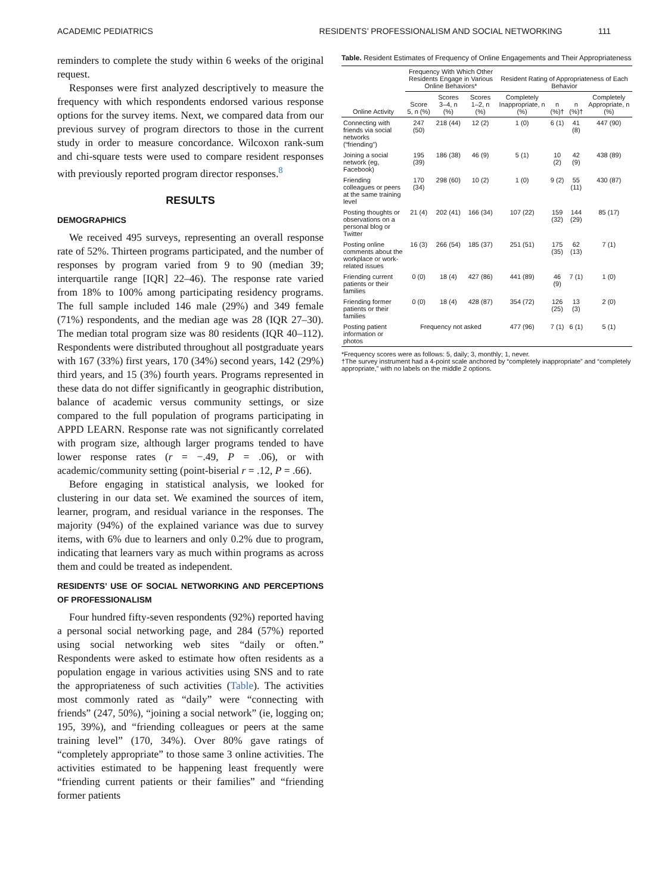ACADEMIC PEDIATRICS RESIDENTS’ PROFESSIONALISM AND SOCIAL NETWORKING 111
reminders to complete the study within 6 weeks of the original request.
Responses were first analyzed descriptively to measure the frequency with which respondents endorsed various response options for the survey items. Next, we compared data from our previous survey of program directors to those in the current study in order to measure concordance. Wilcoxon rank-sum and chi-square tests were used to compare resident responses with previously reported program director responses.<sup>8</sup>
RESULTS
DEMOGRAPHICS
We received 495 surveys, representing an overall response rate of 52%. Thirteen programs participated, and the number of responses by program varied from 9 to 90 (median 39; interquartile range [IQR] 22–46). The response rate varied from 18% to 100% among participating residency programs. The full sample included 146 male (29%) and 349 female (71%) respondents, and the median age was 28 (IQR 27–30). The median total program size was 80 residents (IQR 40–112). Respondents were distributed throughout all postgraduate years with 167 (33%) first years, 170 (34%) second years, 142 (29%) third years, and 15 (3%) fourth years. Programs represented in these data do not differ significantly in geographic distribution, balance of academic versus community settings, or size compared to the full population of programs participating in APPD LEARN. Response rate was not significantly correlated with program size, although larger programs tended to have lower response rates (r = −.49, P = .06), or with academic/community setting (point-biserial r = .12, P = .66).
Before engaging in statistical analysis, we looked for clustering in our data set. We examined the sources of item, learner, program, and residual variance in the responses. The majority (94%) of the explained variance was due to survey items, with 6% due to learners and only 0.2% due to program, indicating that learners vary as much within programs as across them and could be treated as independent.
RESIDENTS’ USE OF SOCIAL NETWORKING AND PERCEPTIONS OF PROFESSIONALISM
Four hundred fifty-seven respondents (92%) reported having a personal social networking page, and 284 (57%) reported using social networking web sites “daily or often.” Respondents were asked to estimate how often residents as a population engage in various activities using SNS and to rate the appropriateness of such activities (Table). The activities most commonly rated as “daily” were “connecting with friends” (247, 50%), “joining a social network” (ie, logging on; 195, 39%), and “friending colleagues or peers at the same training level” (170, 34%). Over 80% gave ratings of “completely appropriate” to those same 3 online activities. The activities estimated to be happening least frequently were “friending current patients or their families” and “friending former patients
Table. Resident Estimates of Frequency of Online Engagements and Their Appropriateness
| Online Activity | Frequency With Which Other Residents Engage in Various Online Behaviors* | | | Resident Rating of Appropriateness of Each Behavior | | | |
| --- | --- | --- | --- | --- | --- | --- | --- |
| | Score 5, n (%) | Scores 3–4, n (%) | Scores 1–2, n (%) | Completely Inappropriate, n (%) | n (%)† | n (%)† | Completely Appropriate, n (%) |
| Connecting with friends via social networks (“friending”) | 247 (50) | 218 (44) | 12 (2) | 1 (0) | 6 (1) | 41 (8) | 447 (90) |
| Joining a social network (eg, Facebook) | 195 (39) | 186 (38) | 46 (9) | 5 (1) | 10 (2) | 42 (9) | 438 (89) |
| Friending colleagues or peers at the same training level | 170 (34) | 298 (60) | 10 (2) | 1 (0) | 9 (2) | 55 (11) | 430 (87) |
| Posting thoughts or observations on a personal blog or Twitter | 21 (4) | 202 (41) | 166 (34) | 107 (22) | 159 (32) | 144 (29) | 85 (17) |
| Posting online comments about the workplace or work-related issues | 16 (3) | 266 (54) | 185 (37) | 251 (51) | 175 (35) | 62 (13) | 7 (1) |
| Friending current patients or their families | 0 (0) | 18 (4) | 427 (86) | 441 (89) | 46 (9) | 7 (1) | 1 (0) |
| Friending former patients or their families | 0 (0) | 18 (4) | 428 (87) | 354 (72) | 126 (25) | 13 (3) | 2 (0) |
| Posting patient information or photos | Frequency not asked | | | 477 (96) | 7 (1) | 6 (1) | 5 (1) |
*Frequency scores were as follows: 5, daily; 3, monthly; 1, never.
†The survey instrument had a 4-point scale anchored by “completely inappropriate” and “completely appropriate,” with no labels on the middle 2 options.